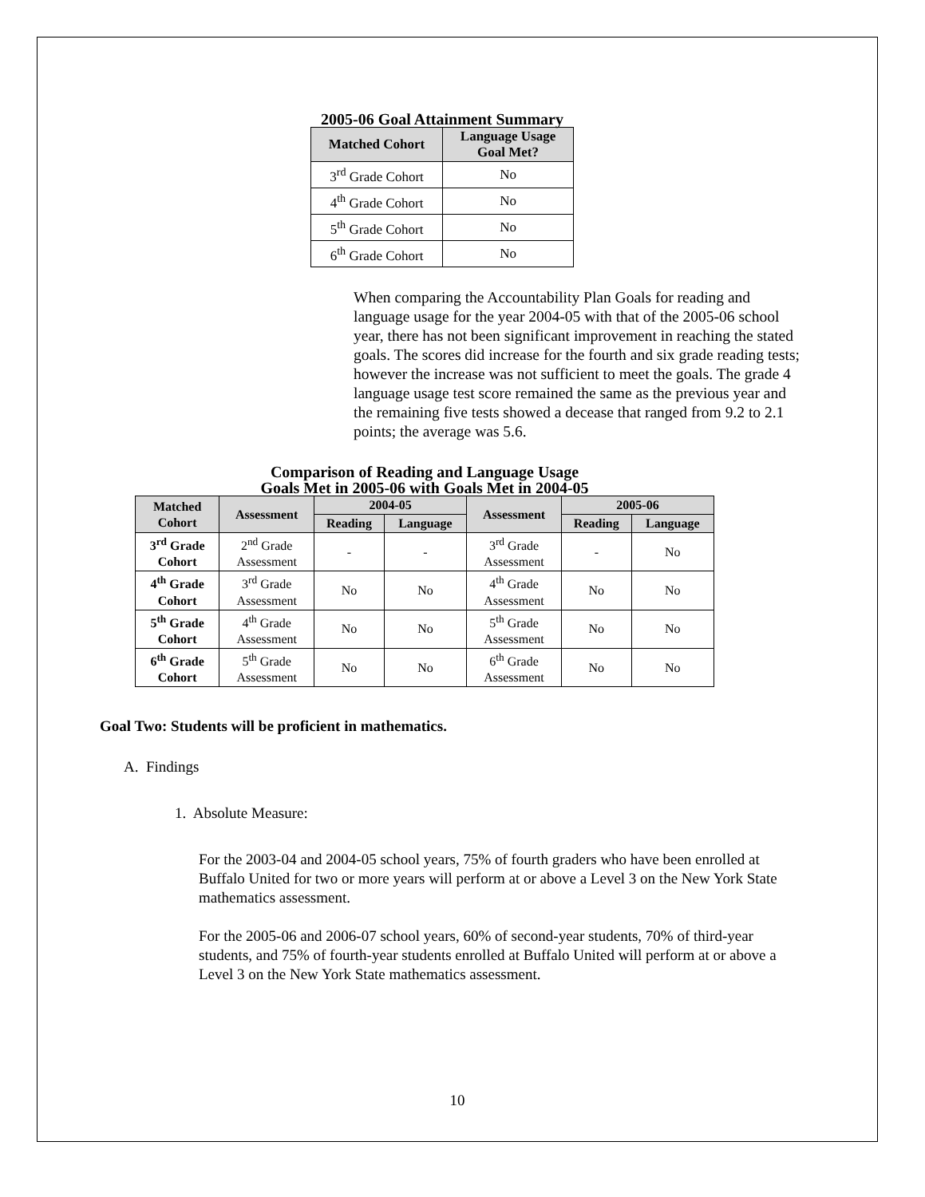2005-06 Goal Attainment Summary
| Matched Cohort | Language Usage Goal Met? |
| --- | --- |
| 3<sup>rd</sup> Grade Cohort | No |
| 4<sup>th</sup> Grade Cohort | No |
| 5<sup>th</sup> Grade Cohort | No |
| 6<sup>th</sup> Grade Cohort | No |
When comparing the Accountability Plan Goals for reading and language usage for the year 2004-05 with that of the 2005-06 school year, there has not been significant improvement in reaching the stated goals. The scores did increase for the fourth and six grade reading tests; however the increase was not sufficient to meet the goals. The grade 4 language usage test score remained the same as the previous year and the remaining five tests showed a decease that ranged from 9.2 to 2.1 points; the average was 5.6.
Comparison of Reading and Language Usage
Goals Met in 2005-06 with Goals Met in 2004-05
| Matched Cohort | Assessment | 2004-05 | | Assessment | 2005-06 | |
| --- | --- | --- | --- | --- | --- | --- |
| | | Reading | Language | | Reading | Language |
| 3<sup>rd</sup> Grade Cohort | 2<sup>nd</sup> Grade Assessment | - | - | 3<sup>rd</sup> Grade Assessment | - | No |
| 4<sup>th</sup> Grade Cohort | 3<sup>rd</sup> Grade Assessment | No | No | 4<sup>th</sup> Grade Assessment | No | No |
| 5<sup>th</sup> Grade Cohort | 4<sup>th</sup> Grade Assessment | No | No | 5<sup>th</sup> Grade Assessment | No | No |
| 6<sup>th</sup> Grade Cohort | 5<sup>th</sup> Grade Assessment | No | No | 6<sup>th</sup> Grade Assessment | No | No |
Goal Two: Students will be proficient in mathematics.
A. Findings
1. Absolute Measure:
For the 2003-04 and 2004-05 school years, 75% of fourth graders who have been enrolled at Buffalo United for two or more years will perform at or above a Level 3 on the New York State mathematics assessment.
For the 2005-06 and 2006-07 school years, 60% of second-year students, 70% of third-year students, and 75% of fourth-year students enrolled at Buffalo United will perform at or above a Level 3 on the New York State mathematics assessment.
10